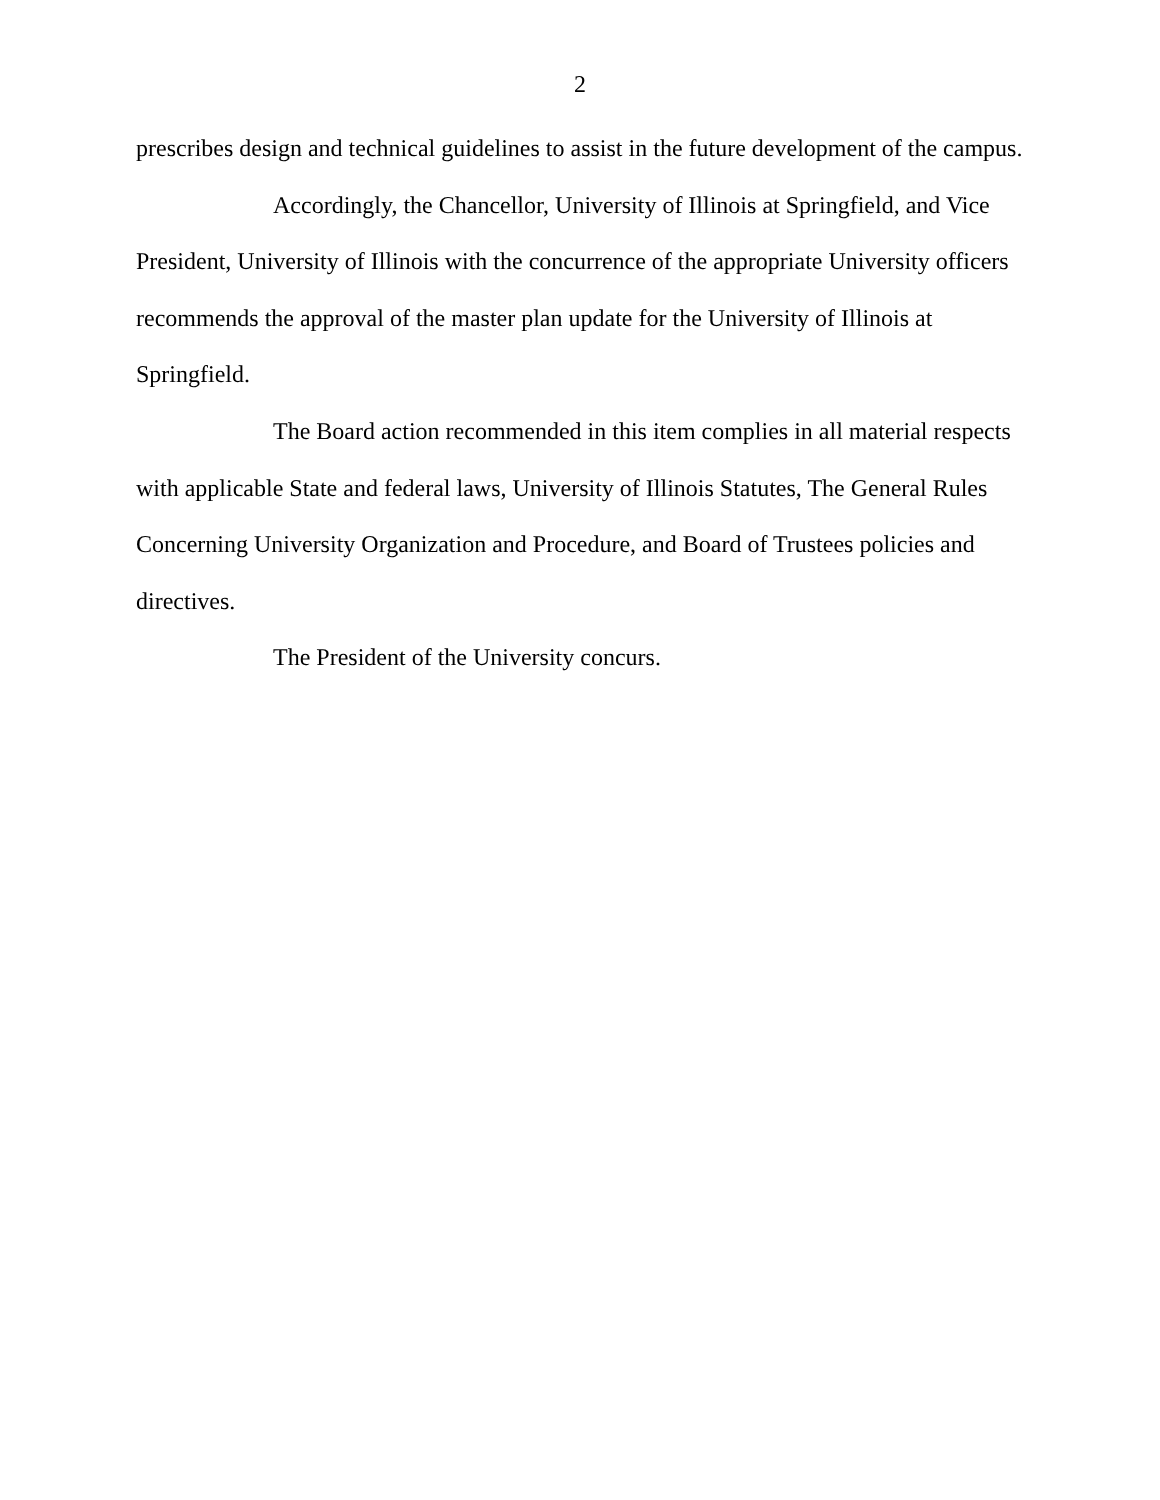2
prescribes design and technical guidelines to assist in the future development of the campus.
Accordingly, the Chancellor, University of Illinois at Springfield, and Vice President, University of Illinois with the concurrence of the appropriate University officers recommends the approval of the master plan update for the University of Illinois at Springfield.
The Board action recommended in this item complies in all material respects with applicable State and federal laws, University of Illinois Statutes, The General Rules Concerning University Organization and Procedure, and Board of Trustees policies and directives.
The President of the University concurs.